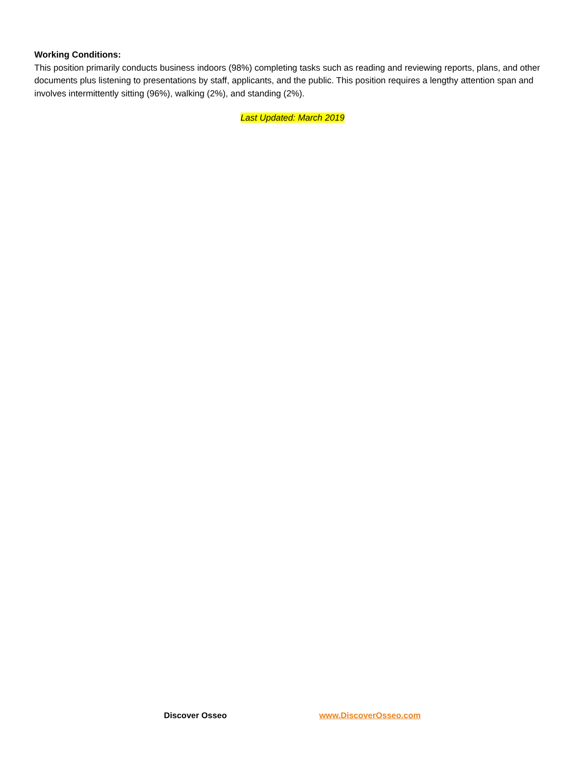Working Conditions:
This position primarily conducts business indoors (98%) completing tasks such as reading and reviewing reports, plans, and other documents plus listening to presentations by staff, applicants, and the public. This position requires a lengthy attention span and involves intermittently sitting (96%), walking (2%), and standing (2%).
Last Updated: March 2019
Discover Osseo www.DiscoverOsseo.com